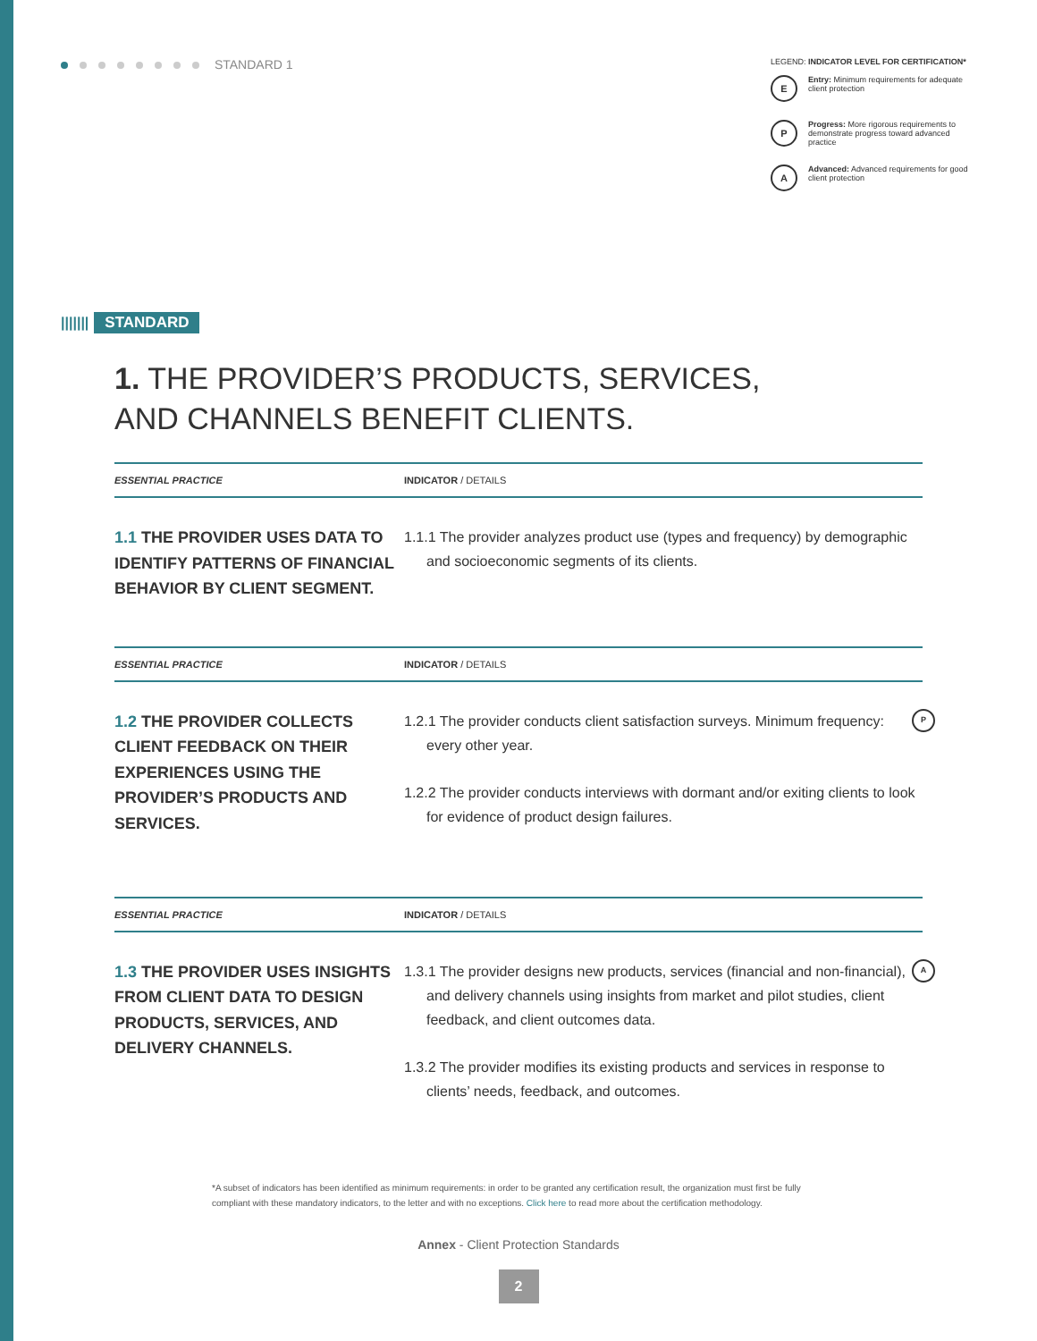STANDARD 1
LEGEND: INDICATOR LEVEL FOR CERTIFICATION*
E
Entry: Minimum requirements for adequate client protection
P
Progress: More rigorous requirements to demonstrate progress toward advanced practice
A
Advanced: Advanced requirements for good client protection
||||||| STANDARD
1. THE PROVIDER’S PRODUCTS, SERVICES, AND CHANNELS BENEFIT CLIENTS.
ESSENTIAL PRACTICE INDICATOR / DETAILS
1.1 THE PROVIDER USES DATA TO IDENTIFY PATTERNS OF FINANCIAL BEHAVIOR BY CLIENT SEGMENT.
1.1.1 The provider analyzes product use (types and frequency) by demographic and socioeconomic segments of its clients.
ESSENTIAL PRACTICE INDICATOR / DETAILS
1.2 THE PROVIDER COLLECTS CLIENT FEEDBACK ON THEIR EXPERIENCES USING THE PROVIDER’S PRODUCTS AND SERVICES.
P
1.2.1 The provider conducts client satisfaction surveys. Minimum frequency: every other year.
1.2.2 The provider conducts interviews with dormant and/or exiting clients to look for evidence of product design failures.
ESSENTIAL PRACTICE INDICATOR / DETAILS
1.3 THE PROVIDER USES INSIGHTS FROM CLIENT DATA TO DESIGN PRODUCTS, SERVICES, AND DELIVERY CHANNELS.
A
1.3.1 The provider designs new products, services (financial and non-financial), and delivery channels using insights from market and pilot studies, client feedback, and client outcomes data.
1.3.2 The provider modifies its existing products and services in response to clients’ needs, feedback, and outcomes.
*A subset of indicators has been identified as minimum requirements: in order to be granted any certification result, the organization must first be fully compliant with these mandatory indicators, to the letter and with no exceptions. Click here to read more about the certification methodology.
Annex - Client Protection Standards
2